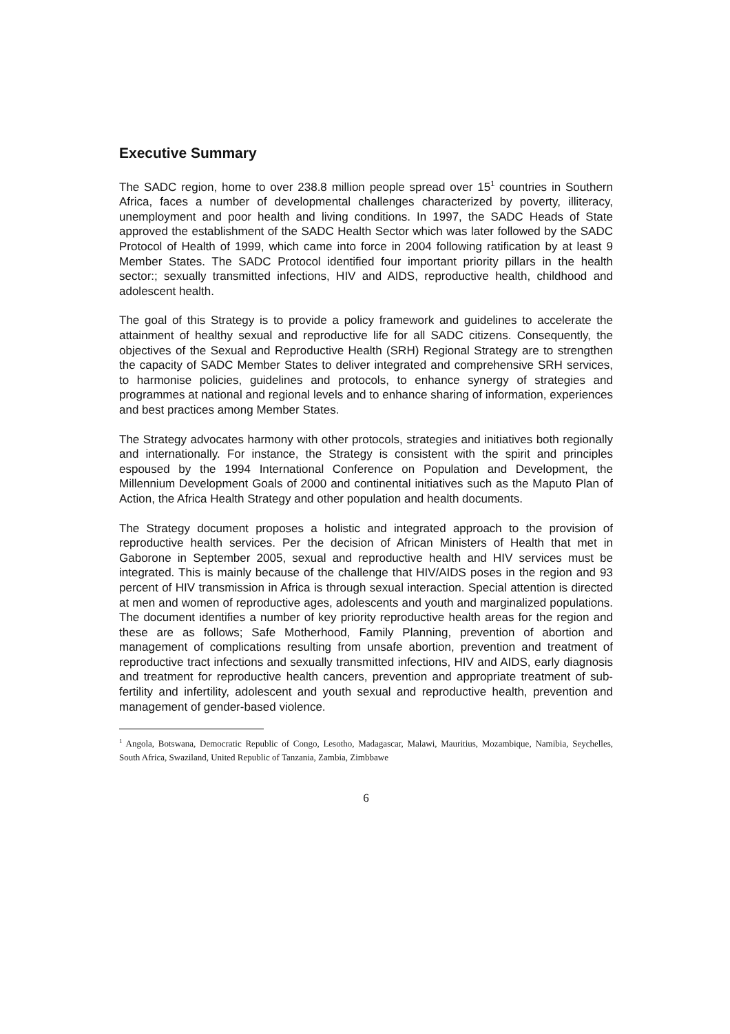Executive Summary
The SADC region, home to over 238.8 million people spread over 15<sup>1</sup> countries in Southern Africa, faces a number of developmental challenges characterized by poverty, illiteracy, unemployment and poor health and living conditions. In 1997, the SADC Heads of State approved the establishment of the SADC Health Sector which was later followed by the SADC Protocol of Health of 1999, which came into force in 2004 following ratification by at least 9 Member States. The SADC Protocol identified four important priority pillars in the health sector:; sexually transmitted infections, HIV and AIDS, reproductive health, childhood and adolescent health.
The goal of this Strategy is to provide a policy framework and guidelines to accelerate the attainment of healthy sexual and reproductive life for all SADC citizens. Consequently, the objectives of the Sexual and Reproductive Health (SRH) Regional Strategy are to strengthen the capacity of SADC Member States to deliver integrated and comprehensive SRH services, to harmonise policies, guidelines and protocols, to enhance synergy of strategies and programmes at national and regional levels and to enhance sharing of information, experiences and best practices among Member States.
The Strategy advocates harmony with other protocols, strategies and initiatives both regionally and internationally. For instance, the Strategy is consistent with the spirit and principles espoused by the 1994 International Conference on Population and Development, the Millennium Development Goals of 2000 and continental initiatives such as the Maputo Plan of Action, the Africa Health Strategy and other population and health documents.
The Strategy document proposes a holistic and integrated approach to the provision of reproductive health services. Per the decision of African Ministers of Health that met in Gaborone in September 2005, sexual and reproductive health and HIV services must be integrated. This is mainly because of the challenge that HIV/AIDS poses in the region and 93 percent of HIV transmission in Africa is through sexual interaction. Special attention is directed at men and women of reproductive ages, adolescents and youth and marginalized populations. The document identifies a number of key priority reproductive health areas for the region and these are as follows; Safe Motherhood, Family Planning, prevention of abortion and management of complications resulting from unsafe abortion, prevention and treatment of reproductive tract infections and sexually transmitted infections, HIV and AIDS, early diagnosis and treatment for reproductive health cancers, prevention and appropriate treatment of sub-fertility and infertility, adolescent and youth sexual and reproductive health, prevention and management of gender-based violence.
<sup>1</sup> Angola, Botswana, Democratic Republic of Congo, Lesotho, Madagascar, Malawi, Mauritius, Mozambique, Namibia, Seychelles, South Africa, Swaziland, United Republic of Tanzania, Zambia, Zimbbawe
6